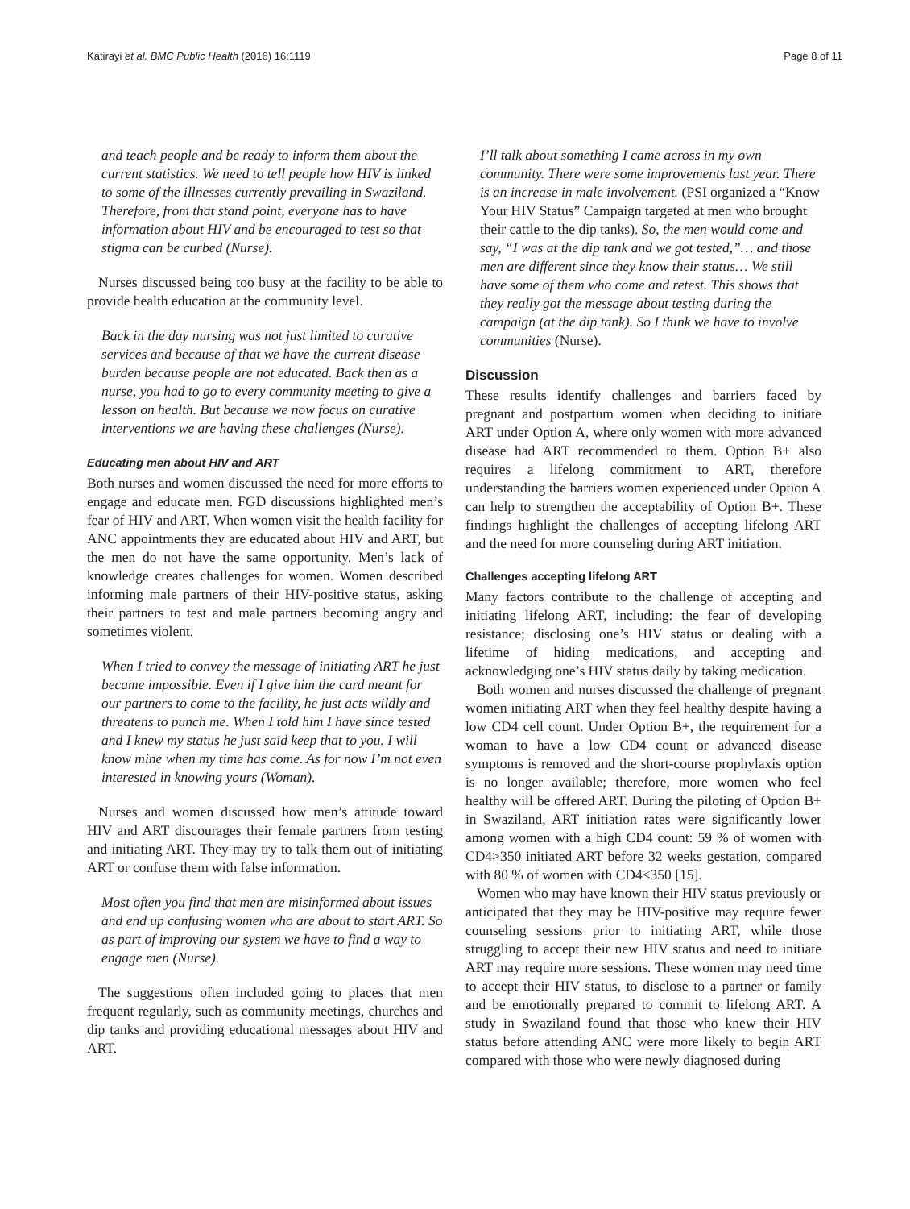Katirayi et al. BMC Public Health (2016) 16:1119 Page 8 of 11
and teach people and be ready to inform them about the current statistics. We need to tell people how HIV is linked to some of the illnesses currently prevailing in Swaziland. Therefore, from that stand point, everyone has to have information about HIV and be encouraged to test so that stigma can be curbed (Nurse).
Nurses discussed being too busy at the facility to be able to provide health education at the community level.
Back in the day nursing was not just limited to curative services and because of that we have the current disease burden because people are not educated. Back then as a nurse, you had to go to every community meeting to give a lesson on health. But because we now focus on curative interventions we are having these challenges (Nurse).
Educating men about HIV and ART
Both nurses and women discussed the need for more efforts to engage and educate men. FGD discussions highlighted men’s fear of HIV and ART. When women visit the health facility for ANC appointments they are educated about HIV and ART, but the men do not have the same opportunity. Men’s lack of knowledge creates challenges for women. Women described informing male partners of their HIV-positive status, asking their partners to test and male partners becoming angry and sometimes violent.
When I tried to convey the message of initiating ART he just became impossible. Even if I give him the card meant for our partners to come to the facility, he just acts wildly and threatens to punch me. When I told him I have since tested and I knew my status he just said keep that to you. I will know mine when my time has come. As for now I’m not even interested in knowing yours (Woman).
Nurses and women discussed how men’s attitude toward HIV and ART discourages their female partners from testing and initiating ART. They may try to talk them out of initiating ART or confuse them with false information.
Most often you find that men are misinformed about issues and end up confusing women who are about to start ART. So as part of improving our system we have to find a way to engage men (Nurse).
The suggestions often included going to places that men frequent regularly, such as community meetings, churches and dip tanks and providing educational messages about HIV and ART.
I’ll talk about something I came across in my own community. There were some improvements last year. There is an increase in male involvement. (PSI organized a “Know Your HIV Status” Campaign targeted at men who brought their cattle to the dip tanks). So, the men would come and say, “I was at the dip tank and we got tested,”… and those men are different since they know their status… We still have some of them who come and retest. This shows that they really got the message about testing during the campaign (at the dip tank). So I think we have to involve communities (Nurse).
Discussion
These results identify challenges and barriers faced by pregnant and postpartum women when deciding to initiate ART under Option A, where only women with more advanced disease had ART recommended to them. Option B+ also requires a lifelong commitment to ART, therefore understanding the barriers women experienced under Option A can help to strengthen the acceptability of Option B+. These findings highlight the challenges of accepting lifelong ART and the need for more counseling during ART initiation.
Challenges accepting lifelong ART
Many factors contribute to the challenge of accepting and initiating lifelong ART, including: the fear of developing resistance; disclosing one’s HIV status or dealing with a lifetime of hiding medications, and accepting and acknowledging one’s HIV status daily by taking medication.
Both women and nurses discussed the challenge of pregnant women initiating ART when they feel healthy despite having a low CD4 cell count. Under Option B+, the requirement for a woman to have a low CD4 count or advanced disease symptoms is removed and the short-course prophylaxis option is no longer available; therefore, more women who feel healthy will be offered ART. During the piloting of Option B+ in Swaziland, ART initiation rates were significantly lower among women with a high CD4 count: 59 % of women with CD4>350 initiated ART before 32 weeks gestation, compared with 80 % of women with CD4<350 [15].
Women who may have known their HIV status previously or anticipated that they may be HIV-positive may require fewer counseling sessions prior to initiating ART, while those struggling to accept their new HIV status and need to initiate ART may require more sessions. These women may need time to accept their HIV status, to disclose to a partner or family and be emotionally prepared to commit to lifelong ART. A study in Swaziland found that those who knew their HIV status before attending ANC were more likely to begin ART compared with those who were newly diagnosed during